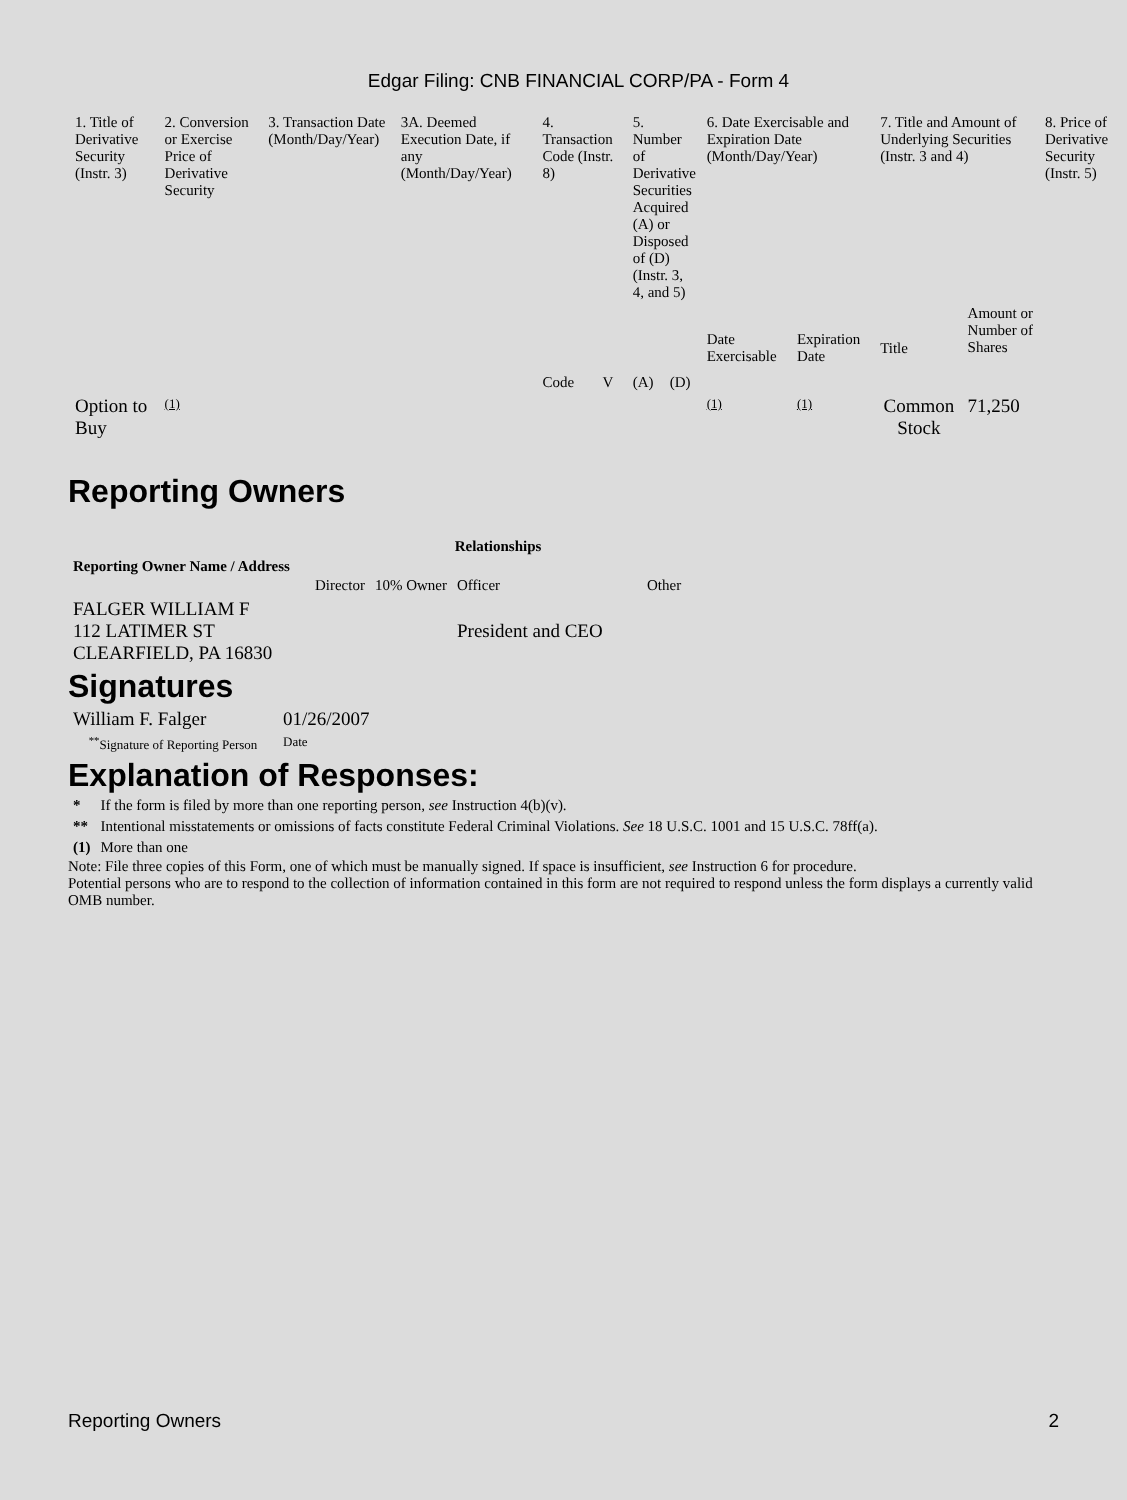Edgar Filing: CNB FINANCIAL CORP/PA - Form 4
| 1. Title of Derivative Security (Instr. 3) | 2. Conversion or Exercise Price of Derivative Security | 3. Transaction Date (Month/Day/Year) | 3A. Deemed Execution Date, if any (Month/Day/Year) | 4. Transaction Code (Instr. 8) | | 5. Number of Derivative Securities Acquired (A) or Disposed of (D) (Instr. 3, 4, and 5) | | 6. Date Exercisable and Expiration Date (Month/Day/Year) | | 7. Title and Amount of Underlying Securities (Instr. 3 and 4) | | 8. Price of Derivative Security (Instr. 5) |
| --- | --- | --- | --- | --- | --- | --- | --- | --- | --- | --- | --- | --- |
| | | | | Code | V | (A) | (D) | Date Exercisable | Expiration Date | Title | Amount or Number of Shares | |
| Option to Buy | (1) | | | | | | | (1) | (1) | Common Stock | 71,250 | |
Reporting Owners
| Reporting Owner Name / Address | Relationships | | | |
| --- | --- | --- | --- | --- |
| | Director | 10% Owner | Officer | Other |
| FALGER WILLIAM F 112 LATIMER ST CLEARFIELD, PA 16830 | | | President and CEO | |
Signatures
| William F. Falger | 01/26/2007 |
| <sup>**</sup> Signature of Reporting Person | Date |
Explanation of Responses:
| * | If the form is filed by more than one reporting person, see Instruction 4(b)(v). |
| ** | Intentional misstatements or omissions of facts constitute Federal Criminal Violations. See 18 U.S.C. 1001 and 15 U.S.C. 78ff(a). |
| (1) | More than one |
Note: File three copies of this Form, one of which must be manually signed. If space is insufficient, see Instruction 6 for procedure.
Potential persons who are to respond to the collection of information contained in this form are not required to respond unless the form displays a currently valid OMB number.
Reporting Owners 2